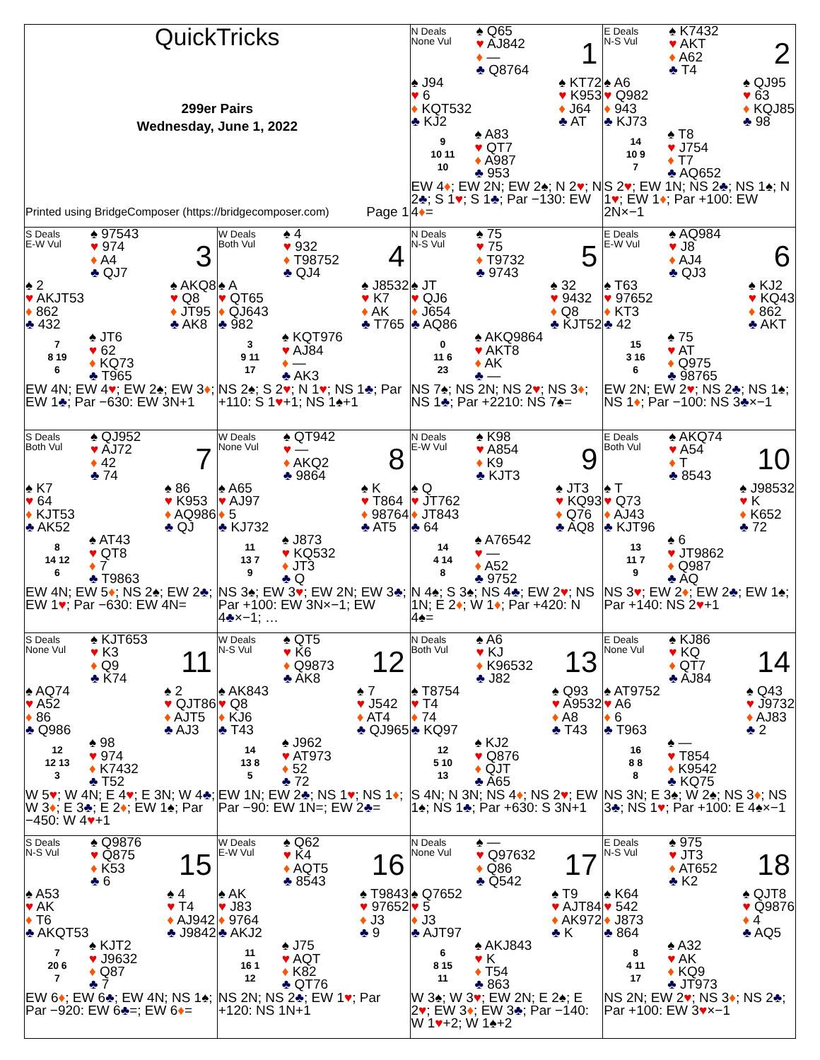| QuickTricks 299er Pairs Wednesday, June 1, 2022 Printed using BridgeComposer (https://bridgecomposer.com) Page 1 | | N Deals None Vul ♠ Q65 ♥ AJ842 ♦ — ♣ Q8764 1 ♠ J94 ♥ 6 ♦ KQT532 ♣ KJ2 ♠ KT72 ♥ K953 ♦ J64 ♣ AT 9 10 11 10 ♠ A83 ♥ QT7 ♦ A987 ♣ 953 EW 4 ♦ ; EW 2N; EW 2 ♠ ; N 2 ♥ ; N 2 ♣ ; S 1 ♥ ; S 1 ♣ ; Par −130: EW 4 ♦ = | E Deals N-S Vul ♠ K7432 ♥ AKT ♦ A62 ♣ T4 2 ♠ A6 ♥ Q982 ♦ 943 ♣ KJ73 ♠ QJ95 ♥ 63 ♦ KQJ85 ♣ 98 14 10 9 7 ♠ T8 ♥ J754 ♦ T7 ♣ AQ652 S 2 ♥ ; EW 1N; NS 2 ♣ ; NS 1 ♠ ; N 1 ♥ ; EW 1 ♦ ; Par +100: EW 2N×−1 |
| S Deals E-W Vul ♠ 97543 ♥ 974 ♦ A4 ♣ QJ7 3 ♠ 2 ♥ AKJT53 ♦ 862 ♣ 432 ♠ AKQ8 ♥ Q8 ♦ JT95 ♣ AK8 7 8 19 6 ♠ JT6 ♥ 62 ♦ KQ73 ♣ T965 EW 4N; EW 4 ♥ ; EW 2 ♠ ; EW 3 ♦ ; EW 1 ♣ ; Par −630: EW 3N+1 | W Deals Both Vul ♠ 4 ♥ 932 ♦ T98752 ♣ QJ4 4 ♠ A ♥ QT65 ♦ QJ643 ♣ 982 ♠ J8532 ♥ K7 ♦ AK ♣ T765 3 9 11 17 ♠ KQT976 ♥ AJ84 ♦ — ♣ AK3 NS 2 ♠ ; S 2 ♥ ; N 1 ♥ ; NS 1 ♣ ; Par +110: S 1 ♥ +1; NS 1 ♠ +1 | N Deals N-S Vul ♠ 75 ♥ 75 ♦ T9732 ♣ 9743 5 ♠ JT ♥ QJ6 ♦ J654 ♣ AQ86 ♠ 32 ♥ 9432 ♦ Q8 ♣ KJT52 0 11 6 23 ♠ AKQ9864 ♥ AKT8 ♦ AK ♣ — NS 7 ♠ ; NS 2N; NS 2 ♥ ; NS 3 ♦ ; NS 1 ♣ ; Par +2210: NS 7 ♠ = | E Deals E-W Vul ♠ AQ984 ♥ J8 ♦ AJ4 ♣ QJ3 6 ♠ T63 ♥ 97652 ♦ KT3 ♣ 42 ♠ KJ2 ♥ KQ43 ♦ 862 ♣ AKT 15 3 16 6 ♠ 75 ♥ AT ♦ Q975 ♣ 98765 EW 2N; EW 2 ♥ ; NS 2 ♣ ; NS 1 ♠ ; NS 1 ♦ ; Par −100: NS 3 ♣ ×−1 |
| S Deals Both Vul ♠ QJ952 ♥ AJ72 ♦ 42 ♣ 74 7 ♠ K7 ♥ 64 ♦ KJT53 ♣ AK52 ♠ 86 ♥ K953 ♦ AQ986 ♣ QJ 8 14 12 6 ♠ AT43 ♥ QT8 ♦ 7 ♣ T9863 EW 4N; EW 5 ♦ ; NS 2 ♠ ; EW 2 ♣ ; EW 1 ♥ ; Par −630: EW 4N= | W Deals None Vul ♠ QT942 ♥ — ♦ AKQ2 ♣ 9864 8 ♠ A65 ♥ AJ97 ♦ 5 ♣ KJ732 ♠ K ♥ T864 ♦ 98764 ♣ AT5 11 13 7 9 ♠ J873 ♥ KQ532 ♦ JT3 ♣ Q NS 3 ♠ ; EW 3 ♥ ; EW 2N; EW 3 ♣ ; Par +100: EW 3N×−1; EW 4 ♣ ×−1; … | N Deals E-W Vul ♠ K98 ♥ A854 ♦ K9 ♣ KJT3 9 ♠ Q ♥ JT762 ♦ JT843 ♣ 64 ♠ JT3 ♥ KQ93 ♦ Q76 ♣ AQ8 14 4 14 8 ♠ A76542 ♥ — ♦ A52 ♣ 9752 N 4 ♠ ; S 3 ♠ ; NS 4 ♣ ; EW 2 ♥ ; NS 1N; E 2 ♦ ; W 1 ♦ ; Par +420: N 4 ♠ = | E Deals Both Vul ♠ AKQ74 ♥ A54 ♦ T ♣ 8543 10 ♠ T ♥ Q73 ♦ AJ43 ♣ KJT96 ♠ J98532 ♥ K ♦ K652 ♣ 72 13 11 7 9 ♠ 6 ♥ JT9862 ♦ Q987 ♣ AQ NS 3 ♥ ; EW 2 ♦ ; EW 2 ♣ ; EW 1 ♠ ; Par +140: NS 2 ♥ +1 |
| S Deals None Vul ♠ KJT653 ♥ K3 ♦ Q9 ♣ K74 11 ♠ AQ74 ♥ A52 ♦ 86 ♣ Q986 ♠ 2 ♥ QJT86 ♦ AJT5 ♣ AJ3 12 12 13 3 ♠ 98 ♥ 974 ♦ K7432 ♣ T52 W 5 ♥ ; W 4N; E 4 ♥ ; E 3N; W 4 ♣ ; W 3 ♦ ; E 3 ♣ ; E 2 ♦ ; EW 1 ♠ ; Par −450: W 4 ♥ +1 | W Deals N-S Vul ♠ QT5 ♥ K6 ♦ Q9873 ♣ AK8 12 ♠ AK843 ♥ Q8 ♦ KJ6 ♣ T43 ♠ 7 ♥ J542 ♦ AT4 ♣ QJ965 14 13 8 5 ♠ J962 ♥ AT973 ♦ 52 ♣ 72 EW 1N; EW 2 ♣ ; NS 1 ♥ ; NS 1 ♦ ; Par −90: EW 1N=; EW 2 ♣ = | N Deals Both Vul ♠ A6 ♥ KJ ♦ K96532 ♣ J82 13 ♠ T8754 ♥ T4 ♦ 74 ♣ KQ97 ♠ Q93 ♥ A9532 ♦ A8 ♣ T43 12 5 10 13 ♠ KJ2 ♥ Q876 ♦ QJT ♣ A65 S 4N; N 3N; NS 4 ♦ ; NS 2 ♥ ; EW 1 ♠ ; NS 1 ♣ ; Par +630: S 3N+1 | E Deals None Vul ♠ KJ86 ♥ KQ ♦ QT7 ♣ AJ84 14 ♠ AT9752 ♥ A6 ♦ 6 ♣ T963 ♠ Q43 ♥ J9732 ♦ AJ83 ♣ 2 16 8 8 8 ♠ — ♥ T854 ♦ K9542 ♣ KQ75 NS 3N; E 3 ♠ ; W 2 ♠ ; NS 3 ♦ ; NS 3 ♣ ; NS 1 ♥ ; Par +100: E 4 ♠ ×−1 |
| S Deals N-S Vul ♠ Q9876 ♥ Q875 ♦ K53 ♣ 6 15 ♠ A53 ♥ AK ♦ T6 ♣ AKQT53 ♠ 4 ♥ T4 ♦ AJ942 ♣ J9842 7 20 6 7 ♠ KJT2 ♥ J9632 ♦ Q87 ♣ 7 EW 6 ♦ ; EW 6 ♣ ; EW 4N; NS 1 ♠ ; Par −920: EW 6 ♣ =; EW 6 ♦ = | W Deals E-W Vul ♠ Q62 ♥ K4 ♦ AQT5 ♣ 8543 16 ♠ AK ♥ J83 ♦ 9764 ♣ AKJ2 ♠ T9843 ♥ 97652 ♦ J3 ♣ 9 11 16 1 12 ♠ J75 ♥ AQT ♦ K82 ♣ QT76 NS 2N; NS 2 ♣ ; EW 1 ♥ ; Par +120: NS 1N+1 | N Deals None Vul ♠ — ♥ Q97632 ♦ Q86 ♣ Q542 17 ♠ Q7652 ♥ 5 ♦ J3 ♣ AJT97 ♠ T9 ♥ AJT84 ♦ AK972 ♣ K 6 8 15 11 ♠ AKJ843 ♥ K ♦ T54 ♣ 863 W 3 ♠ ; W 3 ♥ ; EW 2N; E 2 ♠ ; E 2 ♥ ; EW 3 ♦ ; EW 3 ♣ ; Par −140: W 1 ♥ +2; W 1 ♠ +2 | E Deals N-S Vul ♠ 975 ♥ JT3 ♦ AT652 ♣ K2 18 ♠ K64 ♥ 542 ♦ J873 ♣ 864 ♠ QJT8 ♥ Q9876 ♦ 4 ♣ AQ5 8 4 11 17 ♠ A32 ♥ AK ♦ KQ9 ♣ JT973 NS 2N; EW 2 ♥ ; NS 3 ♦ ; NS 2 ♣ ; Par +100: EW 3 ♥ ×−1 |